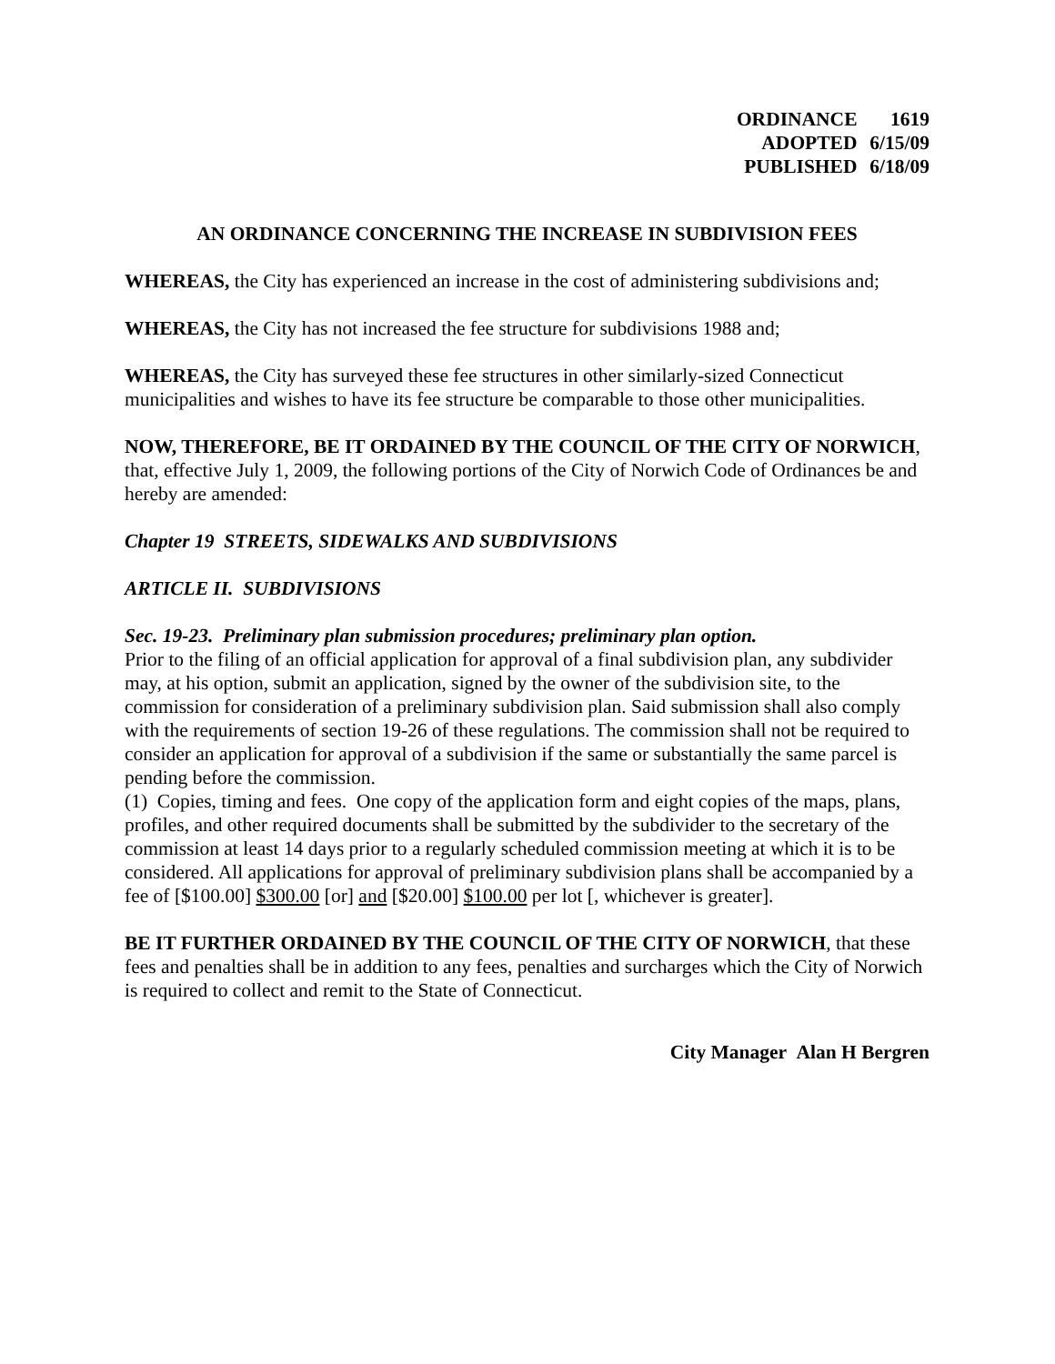| ORDINANCE | 1619 |
| ADOPTED | 6/15/09 |
| PUBLISHED | 6/18/09 |
AN ORDINANCE CONCERNING THE INCREASE IN SUBDIVISION FEES
WHEREAS, the City has experienced an increase in the cost of administering subdivisions and;
WHEREAS, the City has not increased the fee structure for subdivisions 1988 and;
WHEREAS, the City has surveyed these fee structures in other similarly-sized Connecticut municipalities and wishes to have its fee structure be comparable to those other municipalities.
NOW, THEREFORE, BE IT ORDAINED BY THE COUNCIL OF THE CITY OF NORWICH, that, effective July 1, 2009, the following portions of the City of Norwich Code of Ordinances be and hereby are amended:
Chapter 19 STREETS, SIDEWALKS AND SUBDIVISIONS
ARTICLE II. SUBDIVISIONS
Sec. 19-23. Preliminary plan submission procedures; preliminary plan option.
Prior to the filing of an official application for approval of a final subdivision plan, any subdivider may, at his option, submit an application, signed by the owner of the subdivision site, to the commission for consideration of a preliminary subdivision plan. Said submission shall also comply with the requirements of section 19-26 of these regulations. The commission shall not be required to consider an application for approval of a subdivision if the same or substantially the same parcel is pending before the commission.
(1) Copies, timing and fees. One copy of the application form and eight copies of the maps, plans, profiles, and other required documents shall be submitted by the subdivider to the secretary of the commission at least 14 days prior to a regularly scheduled commission meeting at which it is to be considered. All applications for approval of preliminary subdivision plans shall be accompanied by a fee of [$100.00] $300.00 [or] and [$20.00] $100.00 per lot [, whichever is greater].
BE IT FURTHER ORDAINED BY THE COUNCIL OF THE CITY OF NORWICH, that these fees and penalties shall be in addition to any fees, penalties and surcharges which the City of Norwich is required to collect and remit to the State of Connecticut.
City Manager Alan H Bergren